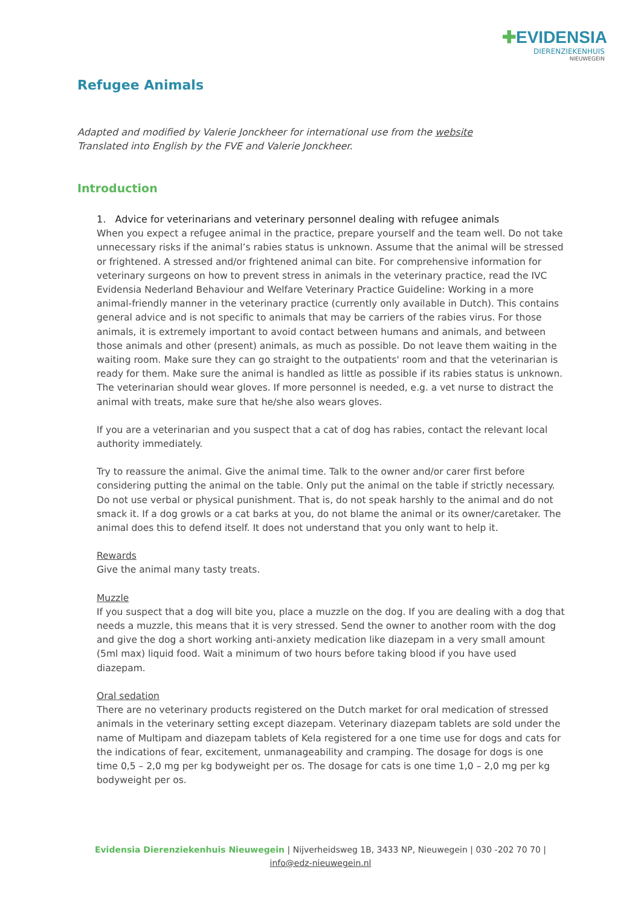✚EVIDENSIA
DIERENZIEKENHUIS
NIEUWEGEIN
Refugee Animals
Adapted and modified by Valerie Jonckheer for international use from the website
Translated into English by the FVE and Valerie Jonckheer.
Introduction
1. Advice for veterinarians and veterinary personnel dealing with refugee animals
When you expect a refugee animal in the practice, prepare yourself and the team well. Do not take unnecessary risks if the animal’s rabies status is unknown. Assume that the animal will be stressed or frightened. A stressed and/or frightened animal can bite. For comprehensive information for veterinary surgeons on how to prevent stress in animals in the veterinary practice, read the IVC Evidensia Nederland Behaviour and Welfare Veterinary Practice Guideline: Working in a more animal-friendly manner in the veterinary practice (currently only available in Dutch). This contains general advice and is not specific to animals that may be carriers of the rabies virus. For those animals, it is extremely important to avoid contact between humans and animals, and between those animals and other (present) animals, as much as possible. Do not leave them waiting in the waiting room. Make sure they can go straight to the outpatients' room and that the veterinarian is ready for them. Make sure the animal is handled as little as possible if its rabies status is unknown. The veterinarian should wear gloves. If more personnel is needed, e.g. a vet nurse to distract the animal with treats, make sure that he/she also wears gloves.
If you are a veterinarian and you suspect that a cat of dog has rabies, contact the relevant local authority immediately.
Try to reassure the animal. Give the animal time. Talk to the owner and/or carer first before considering putting the animal on the table. Only put the animal on the table if strictly necessary. Do not use verbal or physical punishment. That is, do not speak harshly to the animal and do not smack it. If a dog growls or a cat barks at you, do not blame the animal or its owner/caretaker. The animal does this to defend itself. It does not understand that you only want to help it.
Rewards
Give the animal many tasty treats.
Muzzle
If you suspect that a dog will bite you, place a muzzle on the dog. If you are dealing with a dog that needs a muzzle, this means that it is very stressed. Send the owner to another room with the dog and give the dog a short working anti-anxiety medication like diazepam in a very small amount (5ml max) liquid food. Wait a minimum of two hours before taking blood if you have used diazepam.
Oral sedation
There are no veterinary products registered on the Dutch market for oral medication of stressed animals in the veterinary setting except diazepam. Veterinary diazepam tablets are sold under the name of Multipam and diazepam tablets of Kela registered for a one time use for dogs and cats for the indications of fear, excitement, unmanageability and cramping. The dosage for dogs is one time 0,5 – 2,0 mg per kg bodyweight per os. The dosage for cats is one time 1,0 – 2,0 mg per kg bodyweight per os.
Evidensia Dierenziekenhuis Nieuwegein | Nijverheidsweg 1B, 3433 NP, Nieuwegein | 030 -202 70 70 |
info@edz-nieuwegein.nl